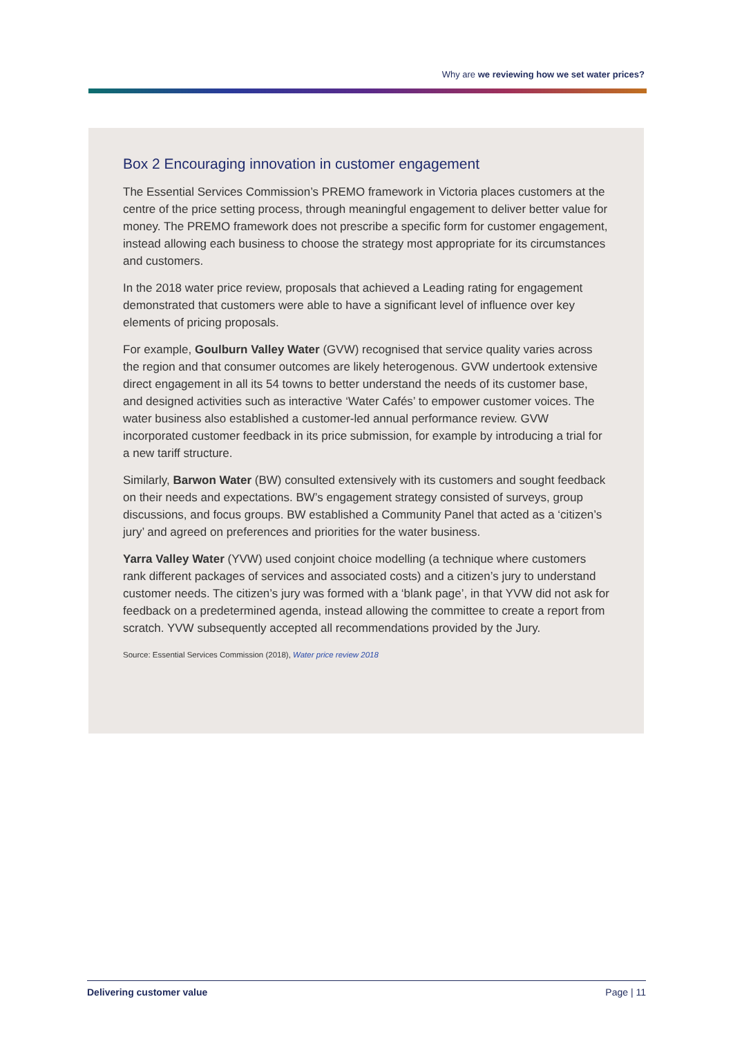Why are we reviewing how we set water prices?
Box 2 Encouraging innovation in customer engagement
The Essential Services Commission’s PREMO framework in Victoria places customers at the centre of the price setting process, through meaningful engagement to deliver better value for money. The PREMO framework does not prescribe a specific form for customer engagement, instead allowing each business to choose the strategy most appropriate for its circumstances and customers.
In the 2018 water price review, proposals that achieved a Leading rating for engagement demonstrated that customers were able to have a significant level of influence over key elements of pricing proposals.
For example, Goulburn Valley Water (GVW) recognised that service quality varies across the region and that consumer outcomes are likely heterogenous. GVW undertook extensive direct engagement in all its 54 towns to better understand the needs of its customer base, and designed activities such as interactive ‘Water Cafés’ to empower customer voices. The water business also established a customer-led annual performance review. GVW incorporated customer feedback in its price submission, for example by introducing a trial for a new tariff structure.
Similarly, Barwon Water (BW) consulted extensively with its customers and sought feedback on their needs and expectations. BW’s engagement strategy consisted of surveys, group discussions, and focus groups. BW established a Community Panel that acted as a ‘citizen’s jury’ and agreed on preferences and priorities for the water business.
Yarra Valley Water (YVW) used conjoint choice modelling (a technique where customers rank different packages of services and associated costs) and a citizen’s jury to understand customer needs. The citizen’s jury was formed with a ‘blank page’, in that YVW did not ask for feedback on a predetermined agenda, instead allowing the committee to create a report from scratch. YVW subsequently accepted all recommendations provided by the Jury.
Source: Essential Services Commission (2018), Water price review 2018
Delivering customer value Page | 11